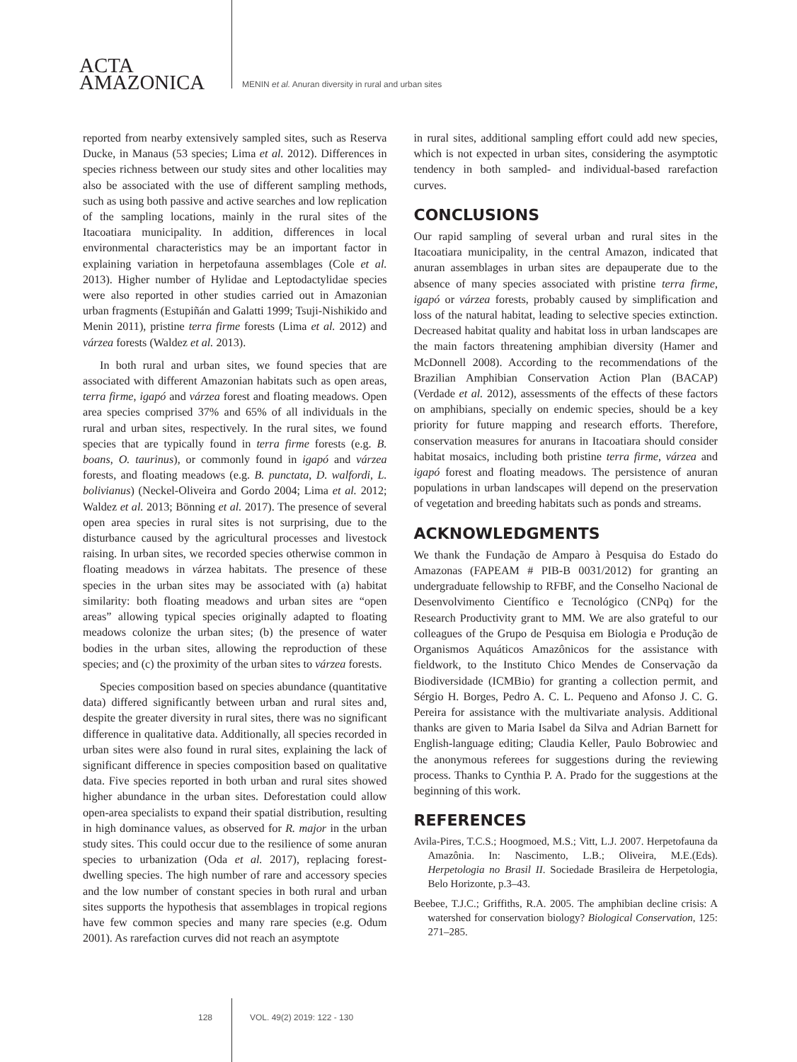ACTA
AMAZONICA
MENIN et al. Anuran diversity in rural and urban sites
reported from nearby extensively sampled sites, such as Reserva Ducke, in Manaus (53 species; Lima et al. 2012). Differences in species richness between our study sites and other localities may also be associated with the use of different sampling methods, such as using both passive and active searches and low replication of the sampling locations, mainly in the rural sites of the Itacoatiara municipality. In addition, differences in local environmental characteristics may be an important factor in explaining variation in herpetofauna assemblages (Cole et al. 2013). Higher number of Hylidae and Leptodactylidae species were also reported in other studies carried out in Amazonian urban fragments (Estupiñán and Galatti 1999; Tsuji-Nishikido and Menin 2011), pristine terra firme forests (Lima et al. 2012) and várzea forests (Waldez et al. 2013).
In both rural and urban sites, we found species that are associated with different Amazonian habitats such as open areas, terra firme, igapó and várzea forest and floating meadows. Open area species comprised 37% and 65% of all individuals in the rural and urban sites, respectively. In the rural sites, we found species that are typically found in terra firme forests (e.g. B. boans, O. taurinus), or commonly found in igapó and várzea forests, and floating meadows (e.g. B. punctata, D. walfordi, L. bolivianus) (Neckel-Oliveira and Gordo 2004; Lima et al. 2012; Waldez et al. 2013; Bönning et al. 2017). The presence of several open area species in rural sites is not surprising, due to the disturbance caused by the agricultural processes and livestock raising. In urban sites, we recorded species otherwise common in floating meadows in várzea habitats. The presence of these species in the urban sites may be associated with (a) habitat similarity: both floating meadows and urban sites are “open areas” allowing typical species originally adapted to floating meadows colonize the urban sites; (b) the presence of water bodies in the urban sites, allowing the reproduction of these species; and (c) the proximity of the urban sites to várzea forests.
Species composition based on species abundance (quantitative data) differed significantly between urban and rural sites and, despite the greater diversity in rural sites, there was no significant difference in qualitative data. Additionally, all species recorded in urban sites were also found in rural sites, explaining the lack of significant difference in species composition based on qualitative data. Five species reported in both urban and rural sites showed higher abundance in the urban sites. Deforestation could allow open-area specialists to expand their spatial distribution, resulting in high dominance values, as observed for R. major in the urban study sites. This could occur due to the resilience of some anuran species to urbanization (Oda et al. 2017), replacing forest-dwelling species. The high number of rare and accessory species and the low number of constant species in both rural and urban sites supports the hypothesis that assemblages in tropical regions have few common species and many rare species (e.g. Odum 2001). As rarefaction curves did not reach an asymptote
in rural sites, additional sampling effort could add new species, which is not expected in urban sites, considering the asymptotic tendency in both sampled- and individual-based rarefaction curves.
CONCLUSIONS
Our rapid sampling of several urban and rural sites in the Itacoatiara municipality, in the central Amazon, indicated that anuran assemblages in urban sites are depauperate due to the absence of many species associated with pristine terra firme, igapó or várzea forests, probably caused by simplification and loss of the natural habitat, leading to selective species extinction. Decreased habitat quality and habitat loss in urban landscapes are the main factors threatening amphibian diversity (Hamer and McDonnell 2008). According to the recommendations of the Brazilian Amphibian Conservation Action Plan (BACAP) (Verdade et al. 2012), assessments of the effects of these factors on amphibians, specially on endemic species, should be a key priority for future mapping and research efforts. Therefore, conservation measures for anurans in Itacoatiara should consider habitat mosaics, including both pristine terra firme, várzea and igapó forest and floating meadows. The persistence of anuran populations in urban landscapes will depend on the preservation of vegetation and breeding habitats such as ponds and streams.
ACKNOWLEDGMENTS
We thank the Fundação de Amparo à Pesquisa do Estado do Amazonas (FAPEAM # PIB-B 0031/2012) for granting an undergraduate fellowship to RFBF, and the Conselho Nacional de Desenvolvimento Científico e Tecnológico (CNPq) for the Research Productivity grant to MM. We are also grateful to our colleagues of the Grupo de Pesquisa em Biologia e Produção de Organismos Aquáticos Amazônicos for the assistance with fieldwork, to the Instituto Chico Mendes de Conservação da Biodiversidade (ICMBio) for granting a collection permit, and Sérgio H. Borges, Pedro A. C. L. Pequeno and Afonso J. C. G. Pereira for assistance with the multivariate analysis. Additional thanks are given to Maria Isabel da Silva and Adrian Barnett for English-language editing; Claudia Keller, Paulo Bobrowiec and the anonymous referees for suggestions during the reviewing process. Thanks to Cynthia P. A. Prado for the suggestions at the beginning of this work.
REFERENCES
Avila-Pires, T.C.S.; Hoogmoed, M.S.; Vitt, L.J. 2007. Herpetofauna da Amazônia. In: Nascimento, L.B.; Oliveira, M.E.(Eds). Herpetologia no Brasil II. Sociedade Brasileira de Herpetologia, Belo Horizonte, p.3–43.
Beebee, T.J.C.; Griffiths, R.A. 2005. The amphibian decline crisis: A watershed for conservation biology? Biological Conservation, 125: 271–285.
128 VOL. 49(2) 2019: 122 - 130